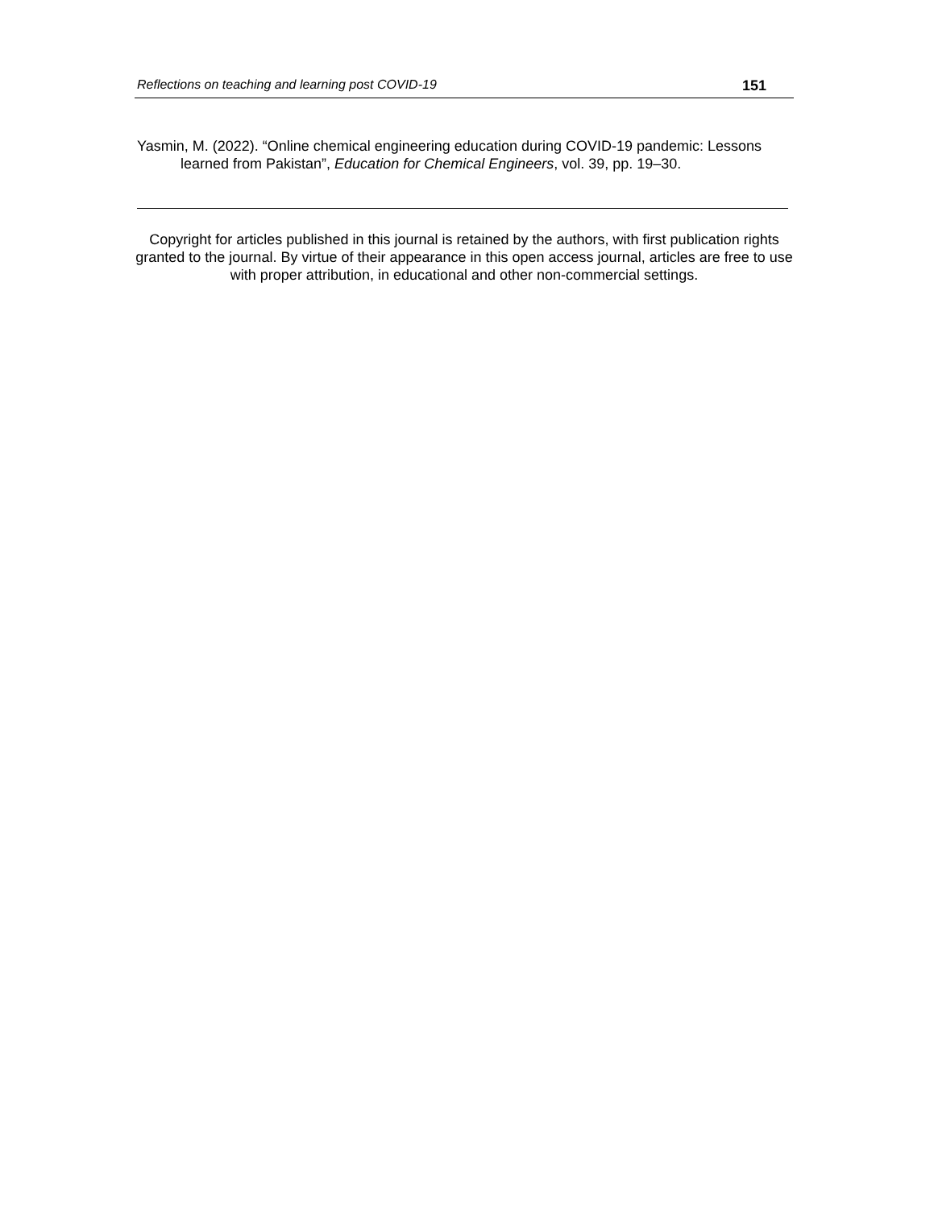Reflections on teaching and learning post COVID-19 151
Yasmin, M. (2022). “Online chemical engineering education during COVID-19 pandemic: Lessons learned from Pakistan”, Education for Chemical Engineers, vol. 39, pp. 19–30.
Copyright for articles published in this journal is retained by the authors, with first publication rights granted to the journal. By virtue of their appearance in this open access journal, articles are free to use with proper attribution, in educational and other non-commercial settings.